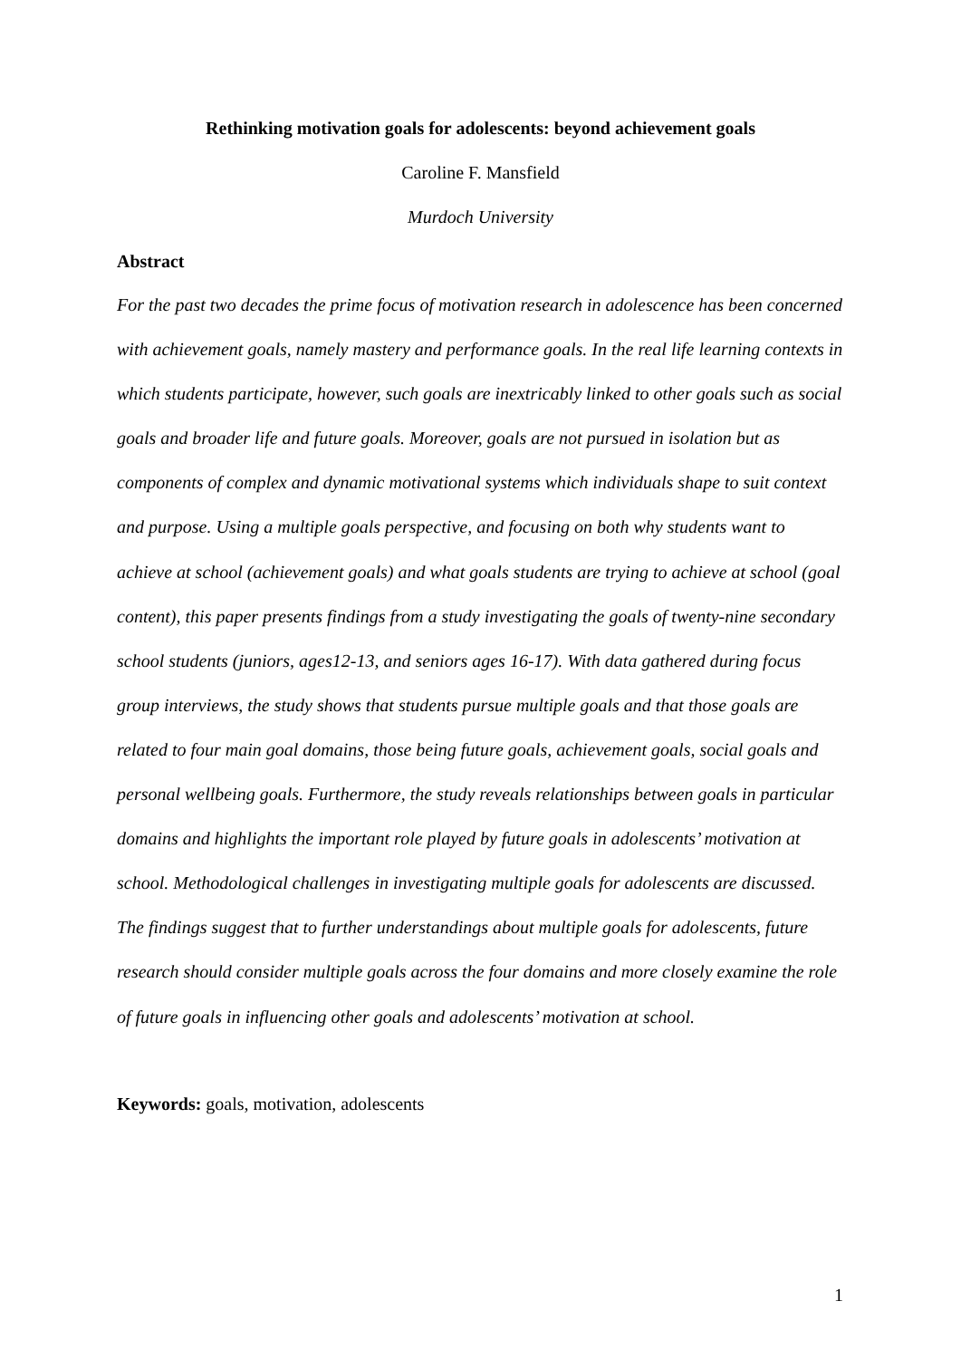Rethinking motivation goals for adolescents: beyond achievement goals
Caroline F. Mansfield
Murdoch University
Abstract
For the past two decades the prime focus of motivation research in adolescence has been concerned with achievement goals, namely mastery and performance goals. In the real life learning contexts in which students participate, however, such goals are inextricably linked to other goals such as social goals and broader life and future goals. Moreover, goals are not pursued in isolation but as components of complex and dynamic motivational systems which individuals shape to suit context and purpose. Using a multiple goals perspective, and focusing on both why students want to achieve at school (achievement goals) and what goals students are trying to achieve at school (goal content), this paper presents findings from a study investigating the goals of twenty-nine secondary school students (juniors, ages12-13, and seniors ages 16-17). With data gathered during focus group interviews, the study shows that students pursue multiple goals and that those goals are related to four main goal domains, those being future goals, achievement goals, social goals and personal wellbeing goals. Furthermore, the study reveals relationships between goals in particular domains and highlights the important role played by future goals in adolescents’ motivation at school. Methodological challenges in investigating multiple goals for adolescents are discussed. The findings suggest that to further understandings about multiple goals for adolescents, future research should consider multiple goals across the four domains and more closely examine the role of future goals in influencing other goals and adolescents’ motivation at school.
Keywords: goals, motivation, adolescents
1